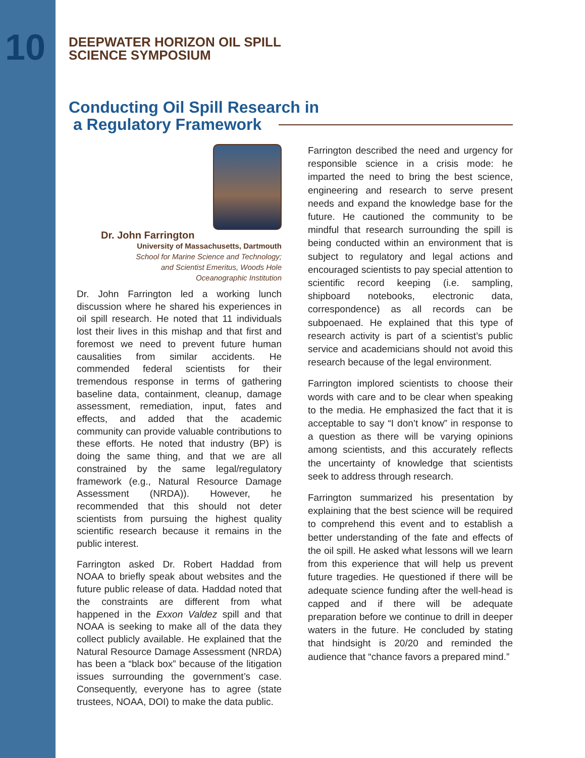10
DEEPWATER HORIZON OIL SPILL
SCIENCE SYMPOSIUM
Conducting Oil Spill Research in
a Regulatory Framework
Dr. John Farrington
University of Massachusetts, Dartmouth
School for Marine Science and Technology;
and Scientist Emeritus, Woods Hole
Oceanographic Institution
Dr. John Farrington led a working lunch discussion where he shared his experiences in oil spill research. He noted that 11 individuals lost their lives in this mishap and that first and foremost we need to prevent future human causalities from similar accidents. He commended federal scientists for their tremendous response in terms of gathering baseline data, containment, cleanup, damage assessment, remediation, input, fates and effects, and added that the academic community can provide valuable contributions to these efforts. He noted that industry (BP) is doing the same thing, and that we are all constrained by the same legal/regulatory framework (e.g., Natural Resource Damage Assessment (NRDA)). However, he recommended that this should not deter scientists from pursuing the highest quality scientific research because it remains in the public interest.
Farrington asked Dr. Robert Haddad from NOAA to briefly speak about websites and the future public release of data. Haddad noted that the constraints are different from what happened in the Exxon Valdez spill and that NOAA is seeking to make all of the data they collect publicly available. He explained that the Natural Resource Damage Assessment (NRDA) has been a “black box” because of the litigation issues surrounding the government’s case. Consequently, everyone has to agree (state trustees, NOAA, DOI) to make the data public.
Farrington described the need and urgency for responsible science in a crisis mode: he imparted the need to bring the best science, engineering and research to serve present needs and expand the knowledge base for the future. He cautioned the community to be mindful that research surrounding the spill is being conducted within an environment that is subject to regulatory and legal actions and encouraged scientists to pay special attention to scientific record keeping (i.e. sampling, shipboard notebooks, electronic data, correspondence) as all records can be subpoenaed. He explained that this type of research activity is part of a scientist’s public service and academicians should not avoid this research because of the legal environment.
Farrington implored scientists to choose their words with care and to be clear when speaking to the media. He emphasized the fact that it is acceptable to say “I don’t know” in response to a question as there will be varying opinions among scientists, and this accurately reflects the uncertainty of knowledge that scientists seek to address through research.
Farrington summarized his presentation by explaining that the best science will be required to comprehend this event and to establish a better understanding of the fate and effects of the oil spill. He asked what lessons will we learn from this experience that will help us prevent future tragedies. He questioned if there will be adequate science funding after the well-head is capped and if there will be adequate preparation before we continue to drill in deeper waters in the future. He concluded by stating that hindsight is 20/20 and reminded the audience that “chance favors a prepared mind.”